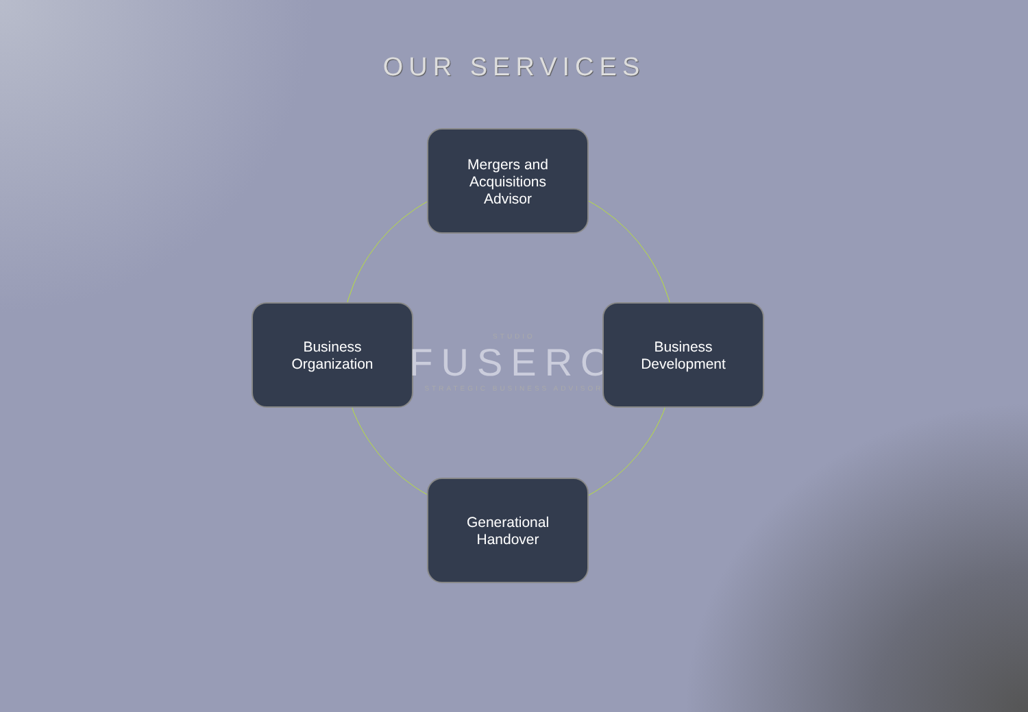OUR SERVICES
Mergers and
Acquisitions
Advisor
Business
Organization
STUDIO
FUSERO
STRATEGIC BUSINESS ADVISOR
Business
Development
Generational
Handover